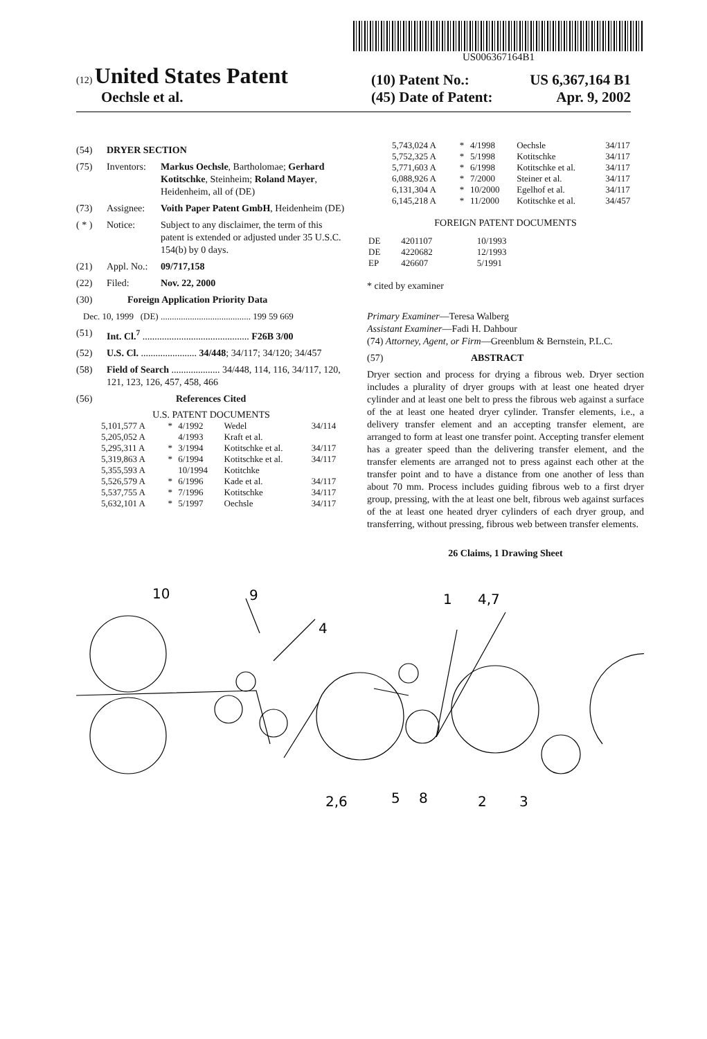US006367164B1
(12) United States Patent
Oechsle et al.
(10) Patent No.: US 6,367,164 B1
(45) Date of Patent: Apr. 9, 2002
(54) DRYER SECTION
(75) Inventors: Markus Oechsle, Bartholomae; Gerhard Kotitschke, Steinheim; Roland Mayer, Heidenheim, all of (DE)
(73) Assignee: Voith Paper Patent GmbH, Heidenheim (DE)
( * ) Notice: Subject to any disclaimer, the term of this patent is extended or adjusted under 35 U.S.C. 154(b) by 0 days.
(21) Appl. No.: 09/717,158
(22) Filed: Nov. 22, 2000
(30) Foreign Application Priority Data
Dec. 10, 1999 (DE) ........................................ 199 59 669
(51) Int. Cl.<sup>7</sup> ............................................ F26B 3/00
(52) U.S. Cl. ....................... 34/448; 34/117; 34/120; 34/457
(58) Field of Search .................... 34/448, 114, 116, 34/117, 120, 121, 123, 126, 457, 458, 466
(56) References Cited
U.S. PATENT DOCUMENTS
| 5,101,577 A | * | 4/1992 | Wedel | 34/114 |
| 5,205,052 A | | 4/1993 | Kraft et al. | |
| 5,295,311 A | * | 3/1994 | Kotitschke et al. | 34/117 |
| 5,319,863 A | * | 6/1994 | Kotitschke et al. | 34/117 |
| 5,355,593 A | | 10/1994 | Kotitchke | |
| 5,526,579 A | * | 6/1996 | Kade et al. | 34/117 |
| 5,537,755 A | * | 7/1996 | Kotitschke | 34/117 |
| 5,632,101 A | * | 5/1997 | Oechsle | 34/117 |
| 5,743,024 A | * | 4/1998 | Oechsle | 34/117 |
| 5,752,325 A | * | 5/1998 | Kotitschke | 34/117 |
| 5,771,603 A | * | 6/1998 | Kotitschke et al. | 34/117 |
| 6,088,926 A | * | 7/2000 | Steiner et al. | 34/117 |
| 6,131,304 A | * | 10/2000 | Egelhof et al. | 34/117 |
| 6,145,218 A | * | 11/2000 | Kotitschke et al. | 34/457 |
FOREIGN PATENT DOCUMENTS
| DE | 4201107 | 10/1993 |
| DE | 4220682 | 12/1993 |
| EP | 426607 | 5/1991 |
* cited by examiner
Primary Examiner—Teresa Walberg
Assistant Examiner—Fadi H. Dahbour
(74) Attorney, Agent, or Firm—Greenblum & Bernstein, P.L.C.
(57) ABSTRACT
Dryer section and process for drying a fibrous web. Dryer section includes a plurality of dryer groups with at least one heated dryer cylinder and at least one belt to press the fibrous web against a surface of the at least one heated dryer cylinder. Transfer elements, i.e., a delivery transfer element and an accepting transfer element, are arranged to form at least one transfer point. Accepting transfer element has a greater speed than the delivering transfer element, and the transfer elements are arranged not to press against each other at the transfer point and to have a distance from one another of less than about 70 mm. Process includes guiding fibrous web to a first dryer group, pressing, with the at least one belt, fibrous web against surfaces of the at least one heated dryer cylinders of each dryer group, and transferring, without pressing, fibrous web between transfer elements.
26 Claims, 1 Drawing Sheet
10
9
1
4,7
4
2,6
5
8
2
3